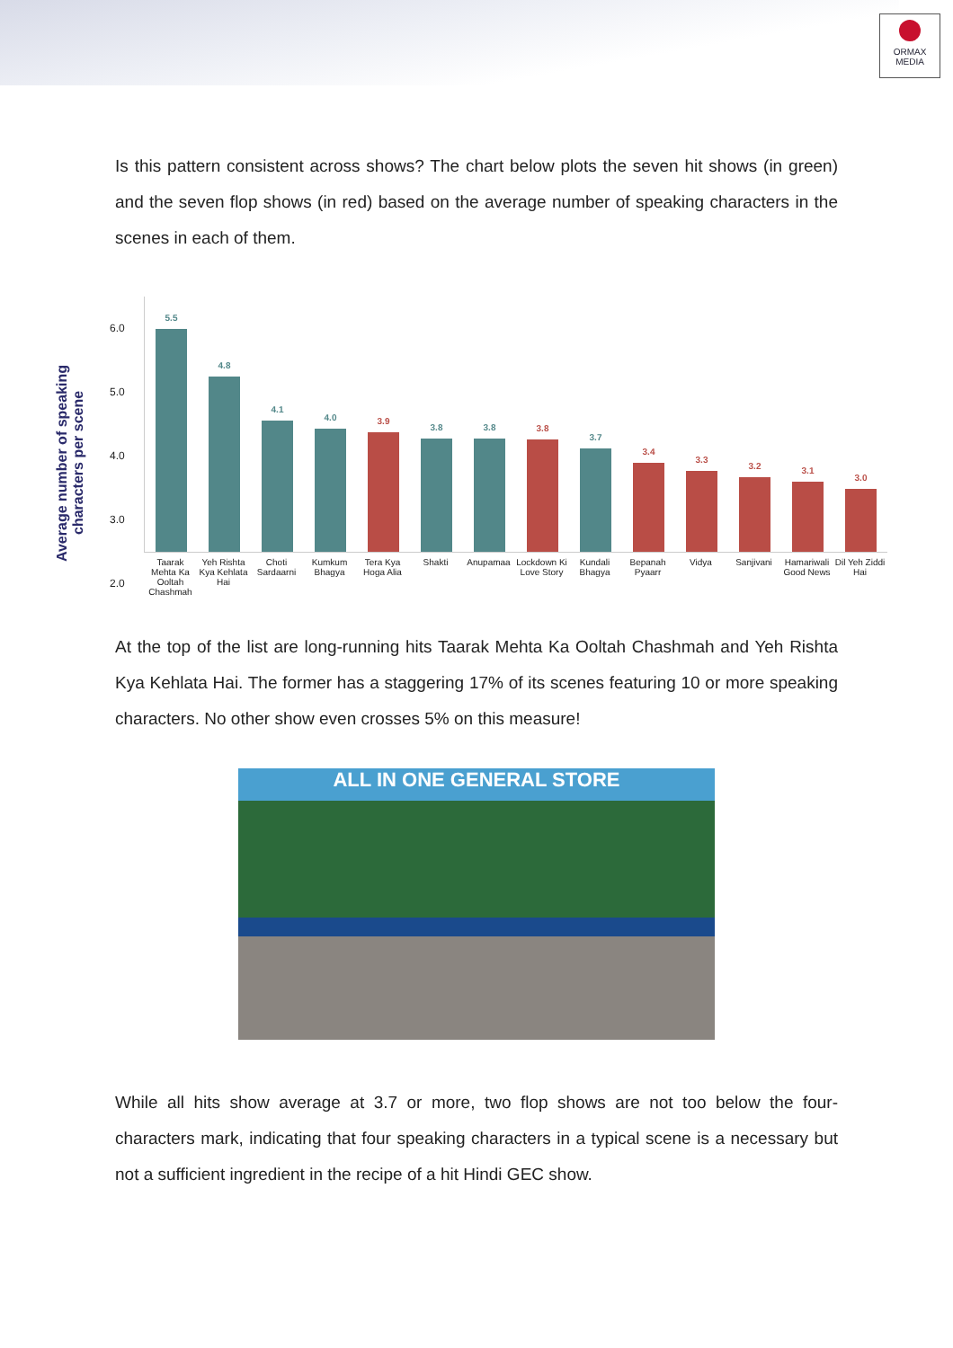ORMAX
MEDIA
Is this pattern consistent across shows? The chart below plots the seven hit shows (in green) and the seven flop shows (in red) based on the average number of speaking characters in the scenes in each of them.
Average number of speaking characters per scene
6.0
5.0
4.0
3.0
2.0
5.5
4.8
4.1
4.0
3.9
3.8
3.8
3.8
3.7
3.4
3.3
3.2
3.1
3.0
Taarak Mehta Ka Ooltah Chashmah
Yeh Rishta Kya Kehlata Hai
Choti Sardaarni
Kumkum Bhagya
Tera Kya Hoga Alia
Shakti Anupamaa Lockdown Ki Love Story
Kundali Bhagya
Bepanah Pyaarr
Vidya Sanjivani Hamariwali Good News
Dil Yeh Ziddi Hai
At the top of the list are long-running hits Taarak Mehta Ka Ooltah Chashmah and Yeh Rishta Kya Kehlata Hai. The former has a staggering 17% of its scenes featuring 10 or more speaking characters. No other show even crosses 5% on this measure!
ALL IN ONE GENERAL STORE
While all hits show average at 3.7 or more, two flop shows are not too below the four-characters mark, indicating that four speaking characters in a typical scene is a necessary but not a sufficient ingredient in the recipe of a hit Hindi GEC show.